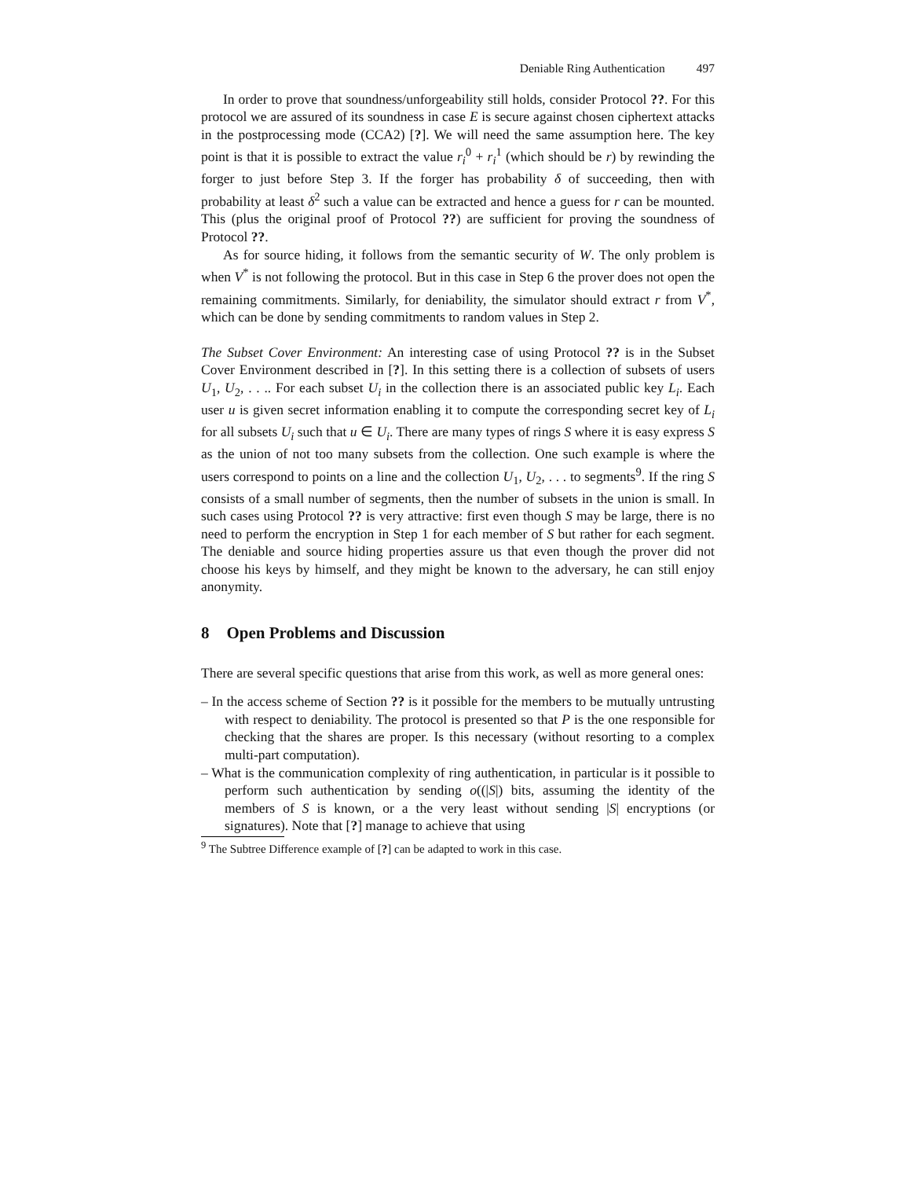Deniable Ring Authentication 497
In order to prove that soundness/unforgeability still holds, consider Protocol ??. For this protocol we are assured of its soundness in case E is secure against chosen ciphertext attacks in the postprocessing mode (CCA2) [?]. We will need the same assumption here. The key point is that it is possible to extract the value r<sub>i</sub><sup>0</sup> + r<sub>i</sub><sup>1</sup> (which should be r) by rewinding the forger to just before Step 3. If the forger has probability δ of succeeding, then with probability at least δ<sup>2</sup> such a value can be extracted and hence a guess for r can be mounted. This (plus the original proof of Protocol ??) are sufficient for proving the soundness of Protocol ??.
As for source hiding, it follows from the semantic security of W. The only problem is when V<sup>*</sup> is not following the protocol. But in this case in Step 6 the prover does not open the remaining commitments. Similarly, for deniability, the simulator should extract r from V<sup>*</sup>, which can be done by sending commitments to random values in Step 2.
The Subset Cover Environment: An interesting case of using Protocol ?? is in the Subset Cover Environment described in [?]. In this setting there is a collection of subsets of users U<sub>1</sub>, U<sub>2</sub>, . . .. For each subset U<sub>i</sub> in the collection there is an associated public key L<sub>i</sub>. Each user u is given secret information enabling it to compute the corresponding secret key of L<sub>i</sub> for all subsets U<sub>i</sub> such that u ∈ U<sub>i</sub>. There are many types of rings S where it is easy express S as the union of not too many subsets from the collection. One such example is where the users correspond to points on a line and the collection U<sub>1</sub>, U<sub>2</sub>, . . . to segments<sup>9</sup>. If the ring S consists of a small number of segments, then the number of subsets in the union is small. In such cases using Protocol ?? is very attractive: first even though S may be large, there is no need to perform the encryption in Step 1 for each member of S but rather for each segment. The deniable and source hiding properties assure us that even though the prover did not choose his keys by himself, and they might be known to the adversary, he can still enjoy anonymity.
8 Open Problems and Discussion
There are several specific questions that arise from this work, as well as more general ones:
– In the access scheme of Section ?? is it possible for the members to be mutually untrusting with respect to deniability. The protocol is presented so that P is the one responsible for checking that the shares are proper. Is this necessary (without resorting to a complex multi-part computation).
– What is the communication complexity of ring authentication, in particular is it possible to perform such authentication by sending o((|S|) bits, assuming the identity of the members of S is known, or a the very least without sending |S| encryptions (or signatures). Note that [?] manage to achieve that using
<sup>9</sup> The Subtree Difference example of [?] can be adapted to work in this case.